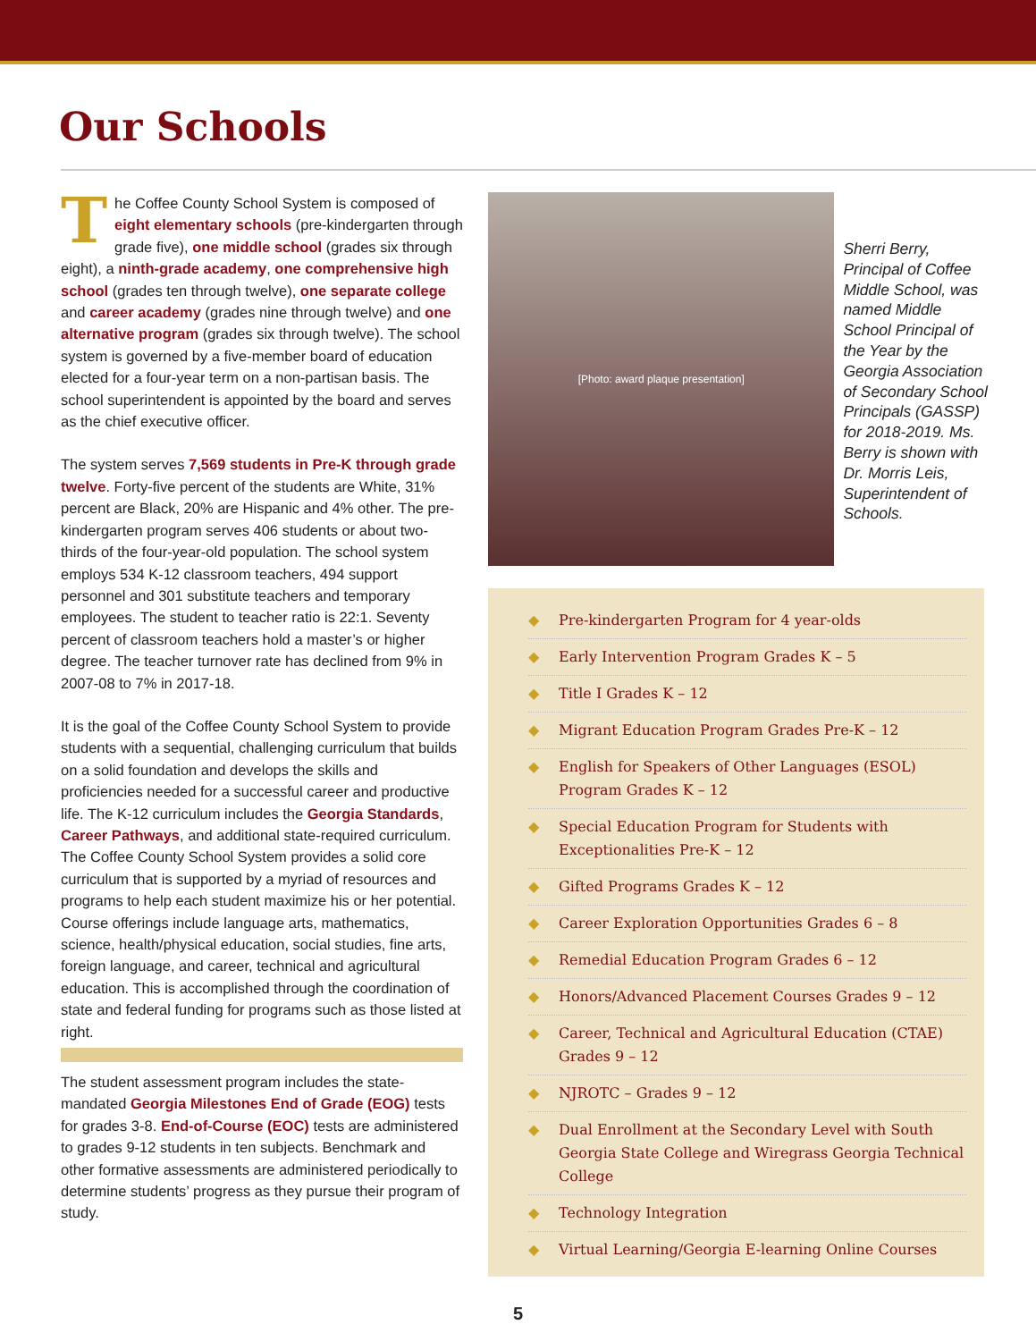Our Schools
The Coffee County School System is composed of eight elementary schools (pre-kindergarten through grade five), one middle school (grades six through eight), a ninth-grade academy, one comprehensive high school (grades ten through twelve), one separate college and career academy (grades nine through twelve) and one alternative program (grades six through twelve). The school system is governed by a five-member board of education elected for a four-year term on a non-partisan basis. The school superintendent is appointed by the board and serves as the chief executive officer.
The system serves 7,569 students in Pre-K through grade twelve. Forty-five percent of the students are White, 31% percent are Black, 20% are Hispanic and 4% other. The pre-kindergarten program serves 406 students or about two-thirds of the four-year-old population. The school system employs 534 K-12 classroom teachers, 494 support personnel and 301 substitute teachers and temporary employees. The student to teacher ratio is 22:1. Seventy percent of classroom teachers hold a master’s or higher degree. The teacher turnover rate has declined from 9% in 2007-08 to 7% in 2017-18.
It is the goal of the Coffee County School System to provide students with a sequential, challenging curriculum that builds on a solid foundation and develops the skills and proficiencies needed for a successful career and productive life. The K-12 curriculum includes the Georgia Standards, Career Pathways, and additional state-required curriculum. The Coffee County School System provides a solid core curriculum that is supported by a myriad of resources and programs to help each student maximize his or her potential. Course offerings include language arts, mathematics, science, health/physical education, social studies, fine arts, foreign language, and career, technical and agricultural education. This is accomplished through the coordination of state and federal funding for programs such as those listed at right.
The student assessment program includes the state-mandated Georgia Milestones End of Grade (EOG) tests for grades 3-8. End-of-Course (EOC) tests are administered to grades 9-12 students in ten subjects. Benchmark and other formative assessments are administered periodically to determine students’ progress as they pursue their program of study.
[Photo: award plaque presentation]
Sherri Berry, Principal of Coffee Middle School, was named Middle School Principal of the Year by the Georgia Association of Secondary School Principals (GASSP) for 2018-2019. Ms. Berry is shown with Dr. Morris Leis, Superintendent of Schools.
◆ Pre-kindergarten Program for 4 year-olds
◆ Early Intervention Program Grades K – 5
◆ Title I Grades K – 12
◆ Migrant Education Program Grades Pre-K – 12
◆ English for Speakers of Other Languages (ESOL) Program Grades K – 12
◆ Special Education Program for Students with Exceptionalities Pre-K – 12
◆ Gifted Programs Grades K – 12
◆ Career Exploration Opportunities Grades 6 – 8
◆ Remedial Education Program Grades 6 – 12
◆ Honors/Advanced Placement Courses Grades 9 – 12
◆ Career, Technical and Agricultural Education (CTAE) Grades 9 – 12
◆ NJROTC – Grades 9 – 12
◆ Dual Enrollment at the Secondary Level with South Georgia State College and Wiregrass Georgia Technical College
◆ Technology Integration
◆ Virtual Learning/Georgia E-learning Online Courses
5